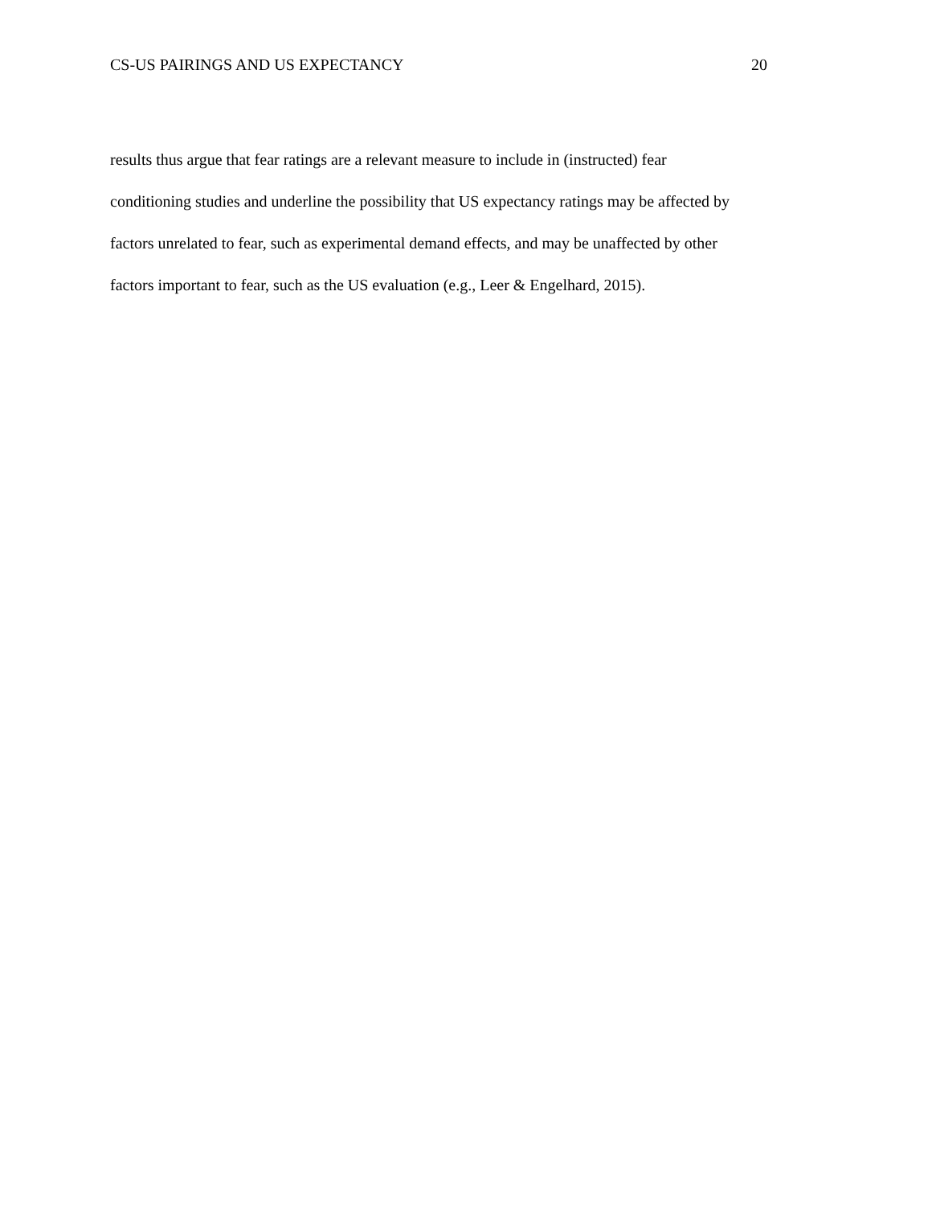CS-US PAIRINGS AND US EXPECTANCY 20
results thus argue that fear ratings are a relevant measure to include in (instructed) fear
conditioning studies and underline the possibility that US expectancy ratings may be affected by
factors unrelated to fear, such as experimental demand effects, and may be unaffected by other
factors important to fear, such as the US evaluation (e.g., Leer & Engelhard, 2015).